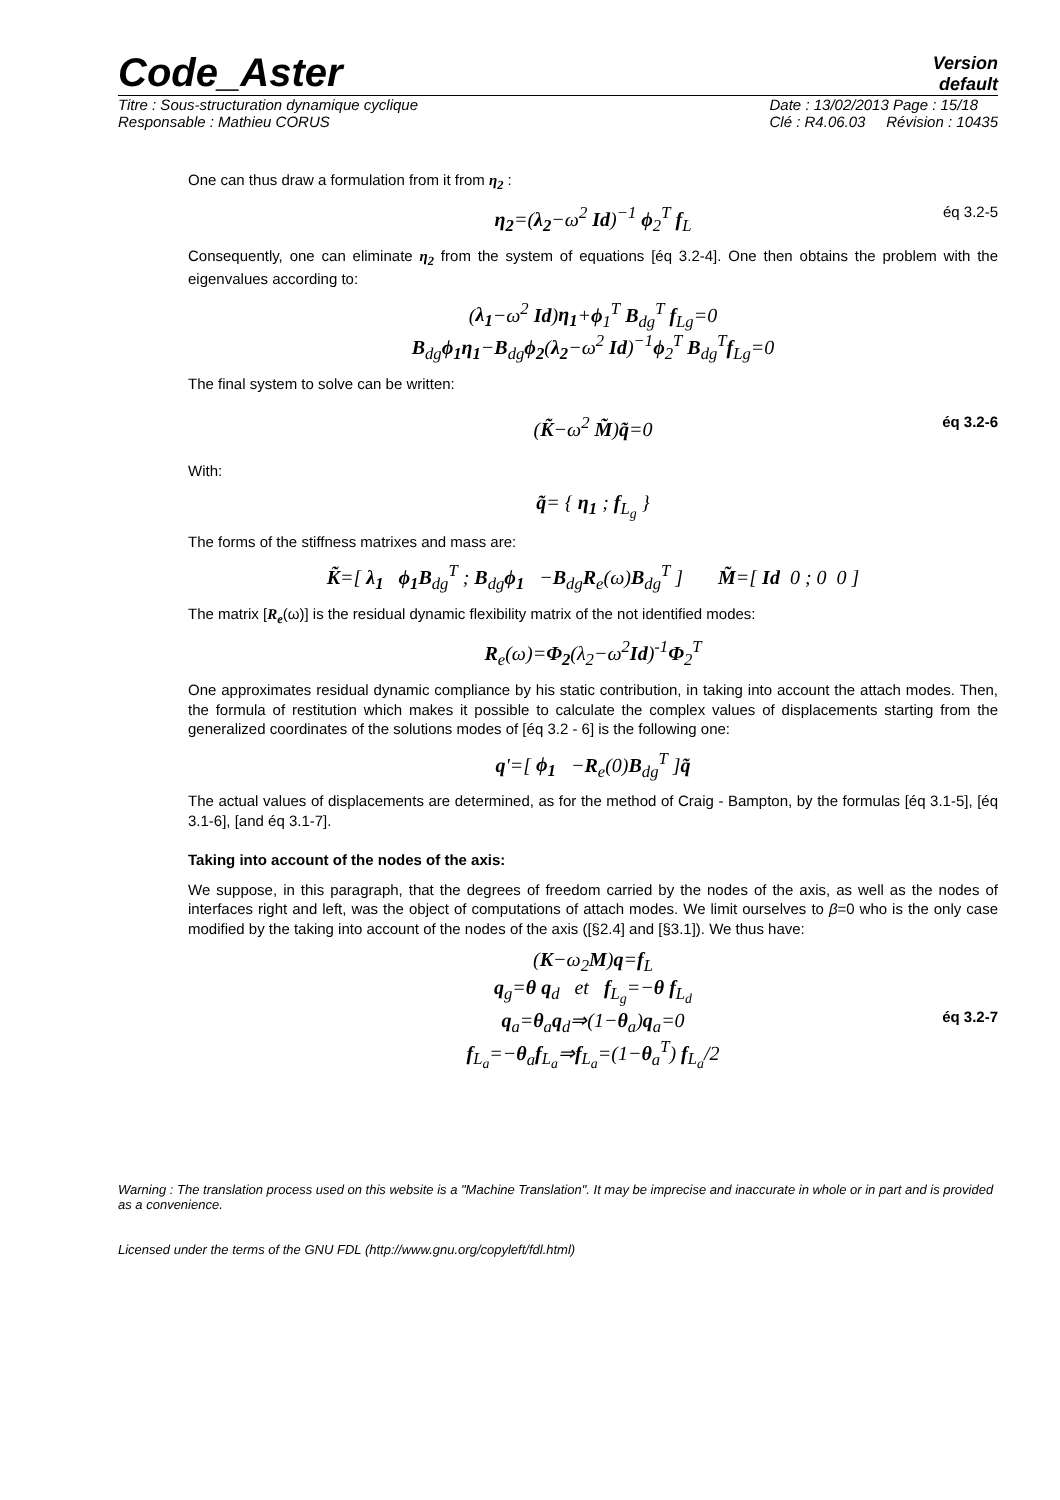Code_Aster Version
default
Titre : Sous-structuration dynamique cyclique
Responsable : Mathieu CORUS Date : 13/02/2013 Page : 15/18
Clé : R4.06.03 Révision : 10435
One can thus draw a formulation from it from η<sub>2</sub> :
η<sub>2</sub>=(λ<sub>2</sub>−ω<sup>2</sup> Id)<sup>−1</sup> ϕ<sub>2</sub><sup>T</sup> f<sub>L</sub> éq 3.2-5
Consequently, one can eliminate η<sub>2</sub> from the system of equations [éq 3.2-4]. One then obtains the problem with the eigenvalues according to:
(λ<sub>1</sub>−ω<sup>2</sup> Id)η<sub>1</sub>+ϕ<sub>1</sub><sup>T</sup> B<sub>dg</sub><sup>T</sup> f<sub>Lg</sub>=0
B<sub>dg</sub>ϕ<sub>1</sub>η<sub>1</sub>−B<sub>dg</sub>ϕ<sub>2</sub>(λ<sub>2</sub>−ω<sup>2</sup> Id)<sup>−1</sup>ϕ<sub>2</sub><sup>T</sup> B<sub>dg</sub><sup>T</sup>f<sub>Lg</sub>=0
The final system to solve can be written:
(K̃−ω<sup>2</sup> M̃)q̃=0 éq 3.2-6
With:
q̃= { η<sub>1</sub> ; f<sub>L<sub>g</sub></sub> }
The forms of the stiffness matrixes and mass are:
K̃=[ λ<sub>1</sub> ϕ<sub>1</sub>B<sub>dg</sub><sup>T</sup> ; B<sub>dg</sub>ϕ<sub>1</sub> −B<sub>dg</sub>R<sub>e</sub>(ω)B<sub>dg</sub><sup>T</sup> ] M̃=[ Id 0 ; 0 0 ]
The matrix [R<sub>e</sub>(ω)] is the residual dynamic flexibility matrix of the not identified modes:
R<sub>e</sub>(ω)=Φ<sub>2</sub>(λ<sub>2</sub>−ω<sup>2</sup>Id)<sup>-1</sup>Φ<sub>2</sub><sup>T</sup>
One approximates residual dynamic compliance by his static contribution, in taking into account the attach modes. Then, the formula of restitution which makes it possible to calculate the complex values of displacements starting from the generalized coordinates of the solutions modes of [éq 3.2 - 6] is the following one:
q'=[ ϕ<sub>1</sub> −R<sub>e</sub>(0)B<sub>dg</sub><sup>T</sup> ]q̃
The actual values of displacements are determined, as for the method of Craig - Bampton, by the formulas [éq 3.1-5], [éq 3.1-6], [and éq 3.1-7].
Taking into account of the nodes of the axis:
We suppose, in this paragraph, that the degrees of freedom carried by the nodes of the axis, as well as the nodes of interfaces right and left, was the object of computations of attach modes. We limit ourselves to β=0 who is the only case modified by the taking into account of the nodes of the axis ([§2.4] and [§3.1]). We thus have:
(K−ω<sub>2</sub>M)q=f<sub>L</sub>
q<sub>g</sub>=θ q<sub>d</sub> et f<sub>L<sub>g</sub></sub>=−θ f<sub>L<sub>d</sub></sub>
q<sub>a</sub>=θ<sub>a</sub>q<sub>d</sub>⇒(1−θ<sub>a</sub>)q<sub>a</sub>=0
éq 3.2-7
f<sub>L<sub>a</sub></sub>=−θ<sub>a</sub>f<sub>L<sub>a</sub></sub>⇒f<sub>L<sub>a</sub></sub>=(1−θ<sub>a</sub><sup>T</sup>) f<sub>L<sub>a</sub></sub>/2
Warning : The translation process used on this website is a "Machine Translation". It may be imprecise and inaccurate in whole or in part and is provided as a convenience.
Licensed under the terms of the GNU FDL (http://www.gnu.org/copyleft/fdl.html)